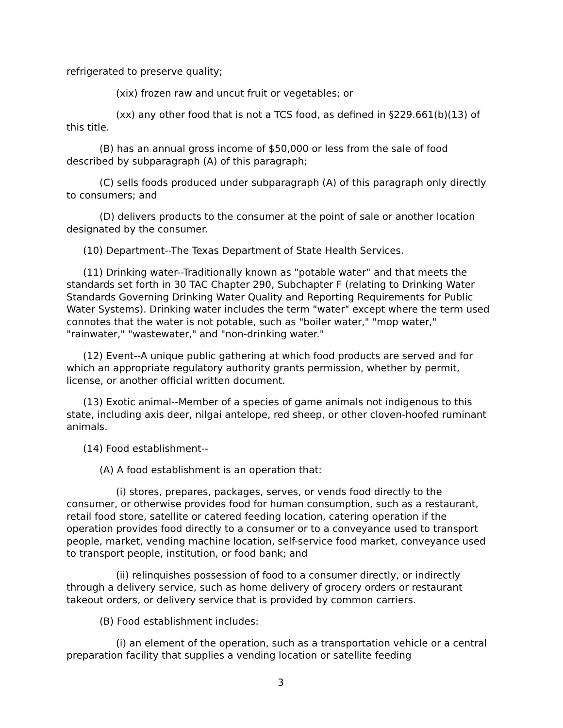refrigerated to preserve quality;
(xix) frozen raw and uncut fruit or vegetables; or
(xx) any other food that is not a TCS food, as defined in §229.661(b)(13) of this title.
(B) has an annual gross income of $50,000 or less from the sale of food described by subparagraph (A) of this paragraph;
(C) sells foods produced under subparagraph (A) of this paragraph only directly to consumers; and
(D) delivers products to the consumer at the point of sale or another location designated by the consumer.
(10) Department--The Texas Department of State Health Services.
(11) Drinking water--Traditionally known as "potable water" and that meets the standards set forth in 30 TAC Chapter 290, Subchapter F (relating to Drinking Water Standards Governing Drinking Water Quality and Reporting Requirements for Public Water Systems). Drinking water includes the term "water" except where the term used connotes that the water is not potable, such as "boiler water," "mop water," "rainwater," "wastewater," and "non-drinking water."
(12) Event--A unique public gathering at which food products are served and for which an appropriate regulatory authority grants permission, whether by permit, license, or another official written document.
(13) Exotic animal--Member of a species of game animals not indigenous to this state, including axis deer, nilgai antelope, red sheep, or other cloven-hoofed ruminant animals.
(14) Food establishment--
(A) A food establishment is an operation that:
(i) stores, prepares, packages, serves, or vends food directly to the consumer, or otherwise provides food for human consumption, such as a restaurant, retail food store, satellite or catered feeding location, catering operation if the operation provides food directly to a consumer or to a conveyance used to transport people, market, vending machine location, self-service food market, conveyance used to transport people, institution, or food bank; and
(ii) relinquishes possession of food to a consumer directly, or indirectly through a delivery service, such as home delivery of grocery orders or restaurant takeout orders, or delivery service that is provided by common carriers.
(B) Food establishment includes:
(i) an element of the operation, such as a transportation vehicle or a central preparation facility that supplies a vending location or satellite feeding
3